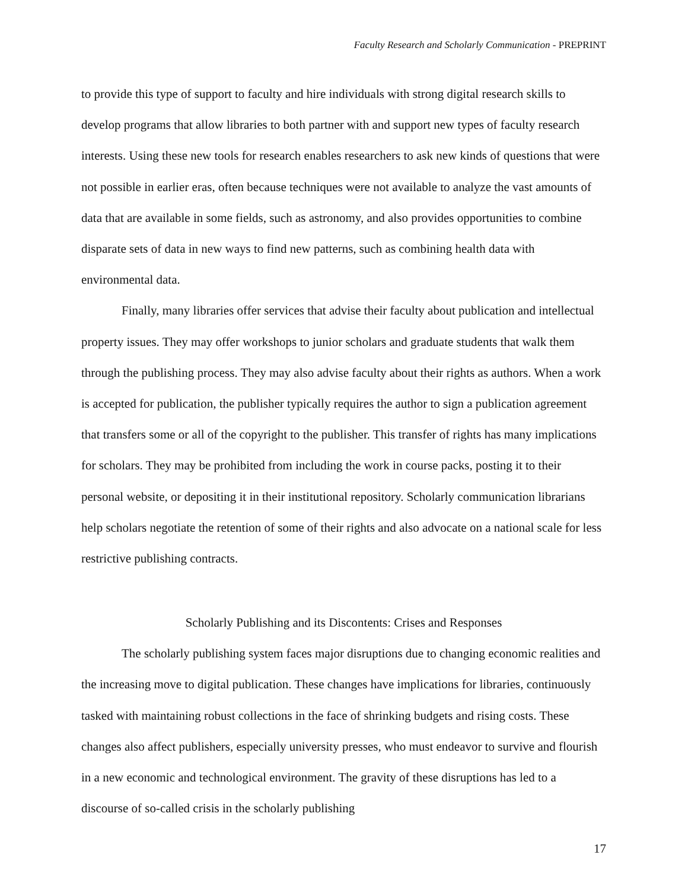Faculty Research and Scholarly Communication - PREPRINT
to provide this type of support to faculty and hire individuals with strong digital research skills to develop programs that allow libraries to both partner with and support new types of faculty research interests. Using these new tools for research enables researchers to ask new kinds of questions that were not possible in earlier eras, often because techniques were not available to analyze the vast amounts of data that are available in some fields, such as astronomy, and also provides opportunities to combine disparate sets of data in new ways to find new patterns, such as combining health data with environmental data.
Finally, many libraries offer services that advise their faculty about publication and intellectual property issues. They may offer workshops to junior scholars and graduate students that walk them through the publishing process. They may also advise faculty about their rights as authors. When a work is accepted for publication, the publisher typically requires the author to sign a publication agreement that transfers some or all of the copyright to the publisher. This transfer of rights has many implications for scholars. They may be prohibited from including the work in course packs, posting it to their personal website, or depositing it in their institutional repository. Scholarly communication librarians help scholars negotiate the retention of some of their rights and also advocate on a national scale for less restrictive publishing contracts.
Scholarly Publishing and its Discontents: Crises and Responses
The scholarly publishing system faces major disruptions due to changing economic realities and the increasing move to digital publication. These changes have implications for libraries, continuously tasked with maintaining robust collections in the face of shrinking budgets and rising costs. These changes also affect publishers, especially university presses, who must endeavor to survive and flourish in a new economic and technological environment. The gravity of these disruptions has led to a discourse of so-called crisis in the scholarly publishing
17